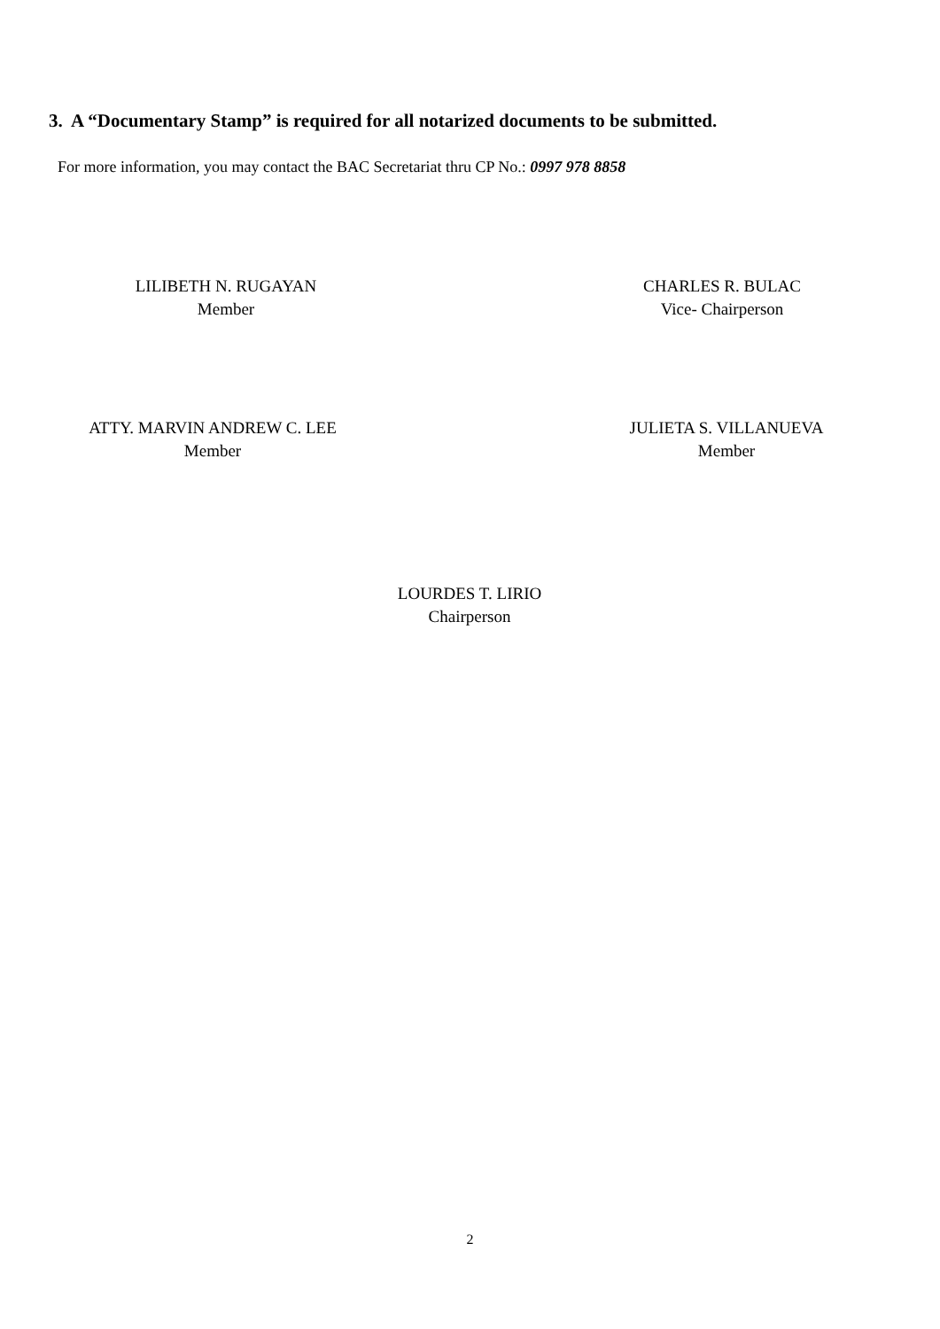3. A “Documentary Stamp” is required for all notarized documents to be submitted.
For more information, you may contact the BAC Secretariat thru CP No.: 0997 978 8858
LILIBETH N. RUGAYAN
Member
CHARLES R. BULAC
Vice- Chairperson
ATTY. MARVIN ANDREW C. LEE
Member
JULIETA S. VILLANUEVA
Member
LOURDES T. LIRIO
Chairperson
2